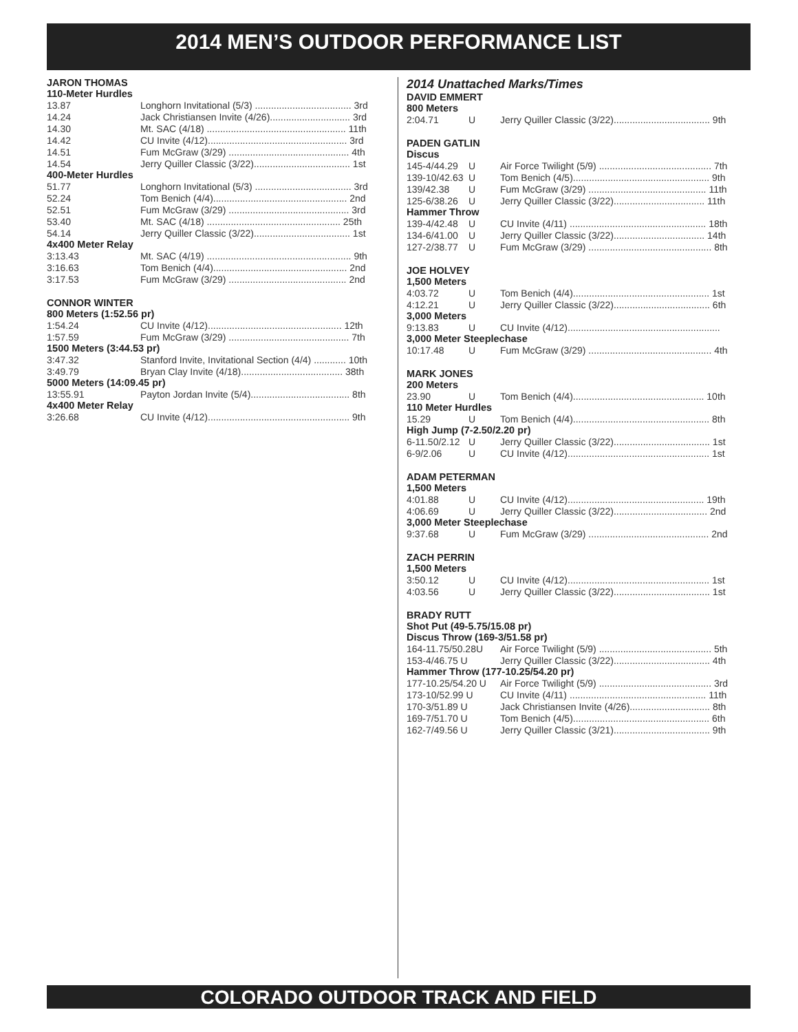2014 MEN’S OUTDOOR PERFORMANCE LIST
JARON THOMAS
110-Meter Hurdles
| 13.87 | Longhorn Invitational (5/3) .................................... 3rd |
| 14.24 | Jack Christiansen Invite (4/26).............................. 3rd |
| 14.30 | Mt. SAC (4/18) .................................................... 11th |
| 14.42 | CU Invite (4/12).................................................... 3rd |
| 14.51 | Fum McGraw (3/29) ............................................. 4th |
| 14.54 | Jerry Quiller Classic (3/22).................................... 1st |
400-Meter Hurdles
| 51.77 | Longhorn Invitational (5/3) .................................... 3rd |
| 52.24 | Tom Benich (4/4).................................................. 2nd |
| 52.51 | Fum McGraw (3/29) ............................................. 3rd |
| 53.40 | Mt. SAC (4/18) .................................................. 25th |
| 54.14 | Jerry Quiller Classic (3/22).................................... 1st |
4x400 Meter Relay
| 3:13.43 | Mt. SAC (4/19) ...................................................... 9th |
| 3:16.63 | Tom Benich (4/4).................................................. 2nd |
| 3:17.53 | Fum McGraw (3/29) ............................................ 2nd |
CONNOR WINTER
800 Meters (1:52.56 pr)
| 1:54.24 | CU Invite (4/12).................................................. 12th |
| 1:57.59 | Fum McGraw (3/29) ............................................. 7th |
1500 Meters (3:44.53 pr)
| 3:47.32 | Stanford Invite, Invitational Section (4/4) ............ 10th |
| 3:49.79 | Bryan Clay Invite (4/18)...................................... 38th |
5000 Meters (14:09.45 pr)
| 13:55.91 | Payton Jordan Invite (5/4)..................................... 8th |
4x400 Meter Relay
| 3:26.68 | CU Invite (4/12)..................................................... 9th |
2014 Unattached Marks/Times
DAVID EMMERT
800 Meters
| 2:04.71 | U | Jerry Quiller Classic (3/22).................................... 9th |
PADEN GATLIN
Discus
| 145-4/44.29 | U | Air Force Twilight (5/9) .......................................... 7th |
| 139-10/42.63 | U | Tom Benich (4/5)................................................... 9th |
| 139/42.38 | U | Fum McGraw (3/29) ............................................ 11th |
| 125-6/38.26 | U | Jerry Quiller Classic (3/22).................................. 11th |
Hammer Throw
| 139-4/42.48 | U | CU Invite (4/11) ................................................... 18th |
| 134-6/41.00 | U | Jerry Quiller Classic (3/22).................................. 14th |
| 127-2/38.77 | U | Fum McGraw (3/29) .............................................. 8th |
JOE HOLVEY
1,500 Meters
| 4:03.72 | U | Tom Benich (4/4)................................................... 1st |
| 4:12.21 | U | Jerry Quiller Classic (3/22).................................... 6th |
3,000 Meters
| 9:13.83 | U | CU Invite (4/12)......................................................... |
3,000 Meter Steeplechase
| 10:17.48 | U | Fum McGraw (3/29) .............................................. 4th |
MARK JONES
200 Meters
| 23.90 | U | Tom Benich (4/4)................................................. 10th |
110 Meter Hurdles
| 15.29 | U | Tom Benich (4/4)................................................... 8th |
High Jump (7-2.50/2.20 pr)
| 6-11.50/2.12 | U | Jerry Quiller Classic (3/22).................................... 1st |
| 6-9/2.06 | U | CU Invite (4/12)..................................................... 1st |
ADAM PETERMAN
1,500 Meters
| 4:01.88 | U | CU Invite (4/12)................................................... 19th |
| 4:06.69 | U | Jerry Quiller Classic (3/22)................................... 2nd |
3,000 Meter Steeplechase
| 9:37.68 | U | Fum McGraw (3/29) ............................................. 2nd |
ZACH PERRIN
1,500 Meters
| 3:50.12 | U | CU Invite (4/12)..................................................... 1st |
| 4:03.56 | U | Jerry Quiller Classic (3/22).................................... 1st |
BRADY RUTT
Shot Put (49-5.75/15.08 pr)
Discus Throw (169-3/51.58 pr)
| 164-11.75/50.28U | | Air Force Twilight (5/9) .......................................... 5th |
| 153-4/46.75 U | | Jerry Quiller Classic (3/22).................................... 4th |
Hammer Throw (177-10.25/54.20 pr)
| 177-10.25/54.20 U | | Air Force Twilight (5/9) .......................................... 3rd |
| 173-10/52.99 U | | CU Invite (4/11) ................................................... 11th |
| 170-3/51.89 U | | Jack Christiansen Invite (4/26).............................. 8th |
| 169-7/51.70 U | | Tom Benich (4/5)................................................... 6th |
| 162-7/49.56 U | | Jerry Quiller Classic (3/21).................................... 9th |
COLORADO OUTDOOR TRACK AND FIELD